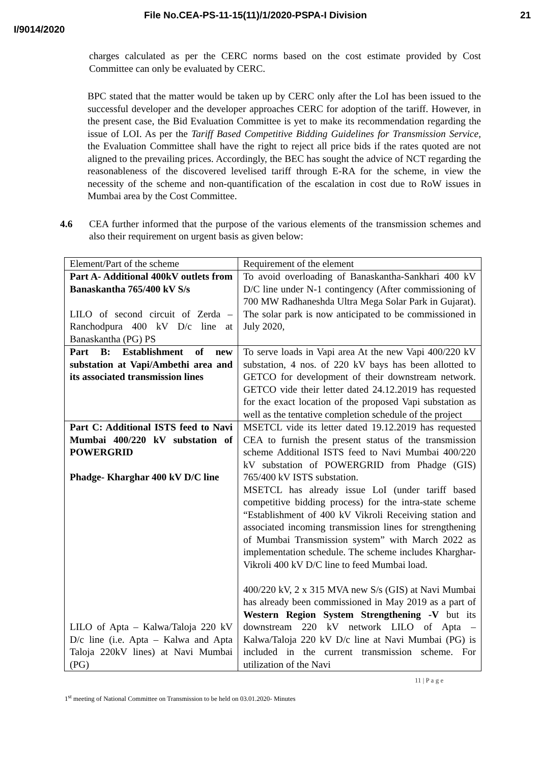File No.CEA-PS-11-15(11)/1/2020-PSPA-I Division 21
I/9014/2020
charges calculated as per the CERC norms based on the cost estimate provided by Cost Committee can only be evaluated by CERC.
BPC stated that the matter would be taken up by CERC only after the LoI has been issued to the successful developer and the developer approaches CERC for adoption of the tariff. However, in the present case, the Bid Evaluation Committee is yet to make its recommendation regarding the issue of LOI. As per the Tariff Based Competitive Bidding Guidelines for Transmission Service, the Evaluation Committee shall have the right to reject all price bids if the rates quoted are not aligned to the prevailing prices. Accordingly, the BEC has sought the advice of NCT regarding the reasonableness of the discovered levelised tariff through E-RA for the scheme, in view the necessity of the scheme and non-quantification of the escalation in cost due to RoW issues in Mumbai area by the Cost Committee.
4.6 CEA further informed that the purpose of the various elements of the transmission schemes and also their requirement on urgent basis as given below:
| Element/Part of the scheme | Requirement of the element |
| Part A- Additional 400kV outlets from Banaskantha 765/400 kV S/s LILO of second circuit of Zerda – Ranchodpura 400 kV D/c line at Banaskantha (PG) PS | To avoid overloading of Banaskantha-Sankhari 400 kV D/C line under N-1 contingency (After commissioning of 700 MW Radhaneshda Ultra Mega Solar Park in Gujarat). The solar park is now anticipated to be commissioned in July 2020, |
| Part B: Establishment of new substation at Vapi/Ambethi area and its associated transmission lines | To serve loads in Vapi area At the new Vapi 400/220 kV substation, 4 nos. of 220 kV bays has been allotted to GETCO for development of their downstream network. GETCO vide their letter dated 24.12.2019 has requested for the exact location of the proposed Vapi substation as well as the tentative completion schedule of the project |
| Part C: Additional ISTS feed to Navi Mumbai 400/220 kV substation of POWERGRID Phadge- Kharghar 400 kV D/C line LILO of Apta – Kalwa/Taloja 220 kV D/c line (i.e. Apta – Kalwa and Apta Taloja 220kV lines) at Navi Mumbai (PG) | MSETCL vide its letter dated 19.12.2019 has requested CEA to furnish the present status of the transmission scheme Additional ISTS feed to Navi Mumbai 400/220 kV substation of POWERGRID from Phadge (GIS) 765/400 kV ISTS substation. MSETCL has already issue LoI (under tariff based competitive bidding process) for the intra-state scheme “Establishment of 400 kV Vikroli Receiving station and associated incoming transmission lines for strengthening of Mumbai Transmission system” with March 2022 as implementation schedule. The scheme includes Kharghar- Vikroli 400 kV D/C line to feed Mumbai load. 400/220 kV, 2 x 315 MVA new S/s (GIS) at Navi Mumbai has already been commissioned in May 2019 as a part of Western Region System Strengthening -V but its downstream 220 kV network LILO of Apta – Kalwa/Taloja 220 kV D/c line at Navi Mumbai (PG) is included in the current transmission scheme. For utilization of the Navi |
11 | P a g e
1<sup>st</sup> meeting of National Committee on Transmission to be held on 03.01.2020- Minutes